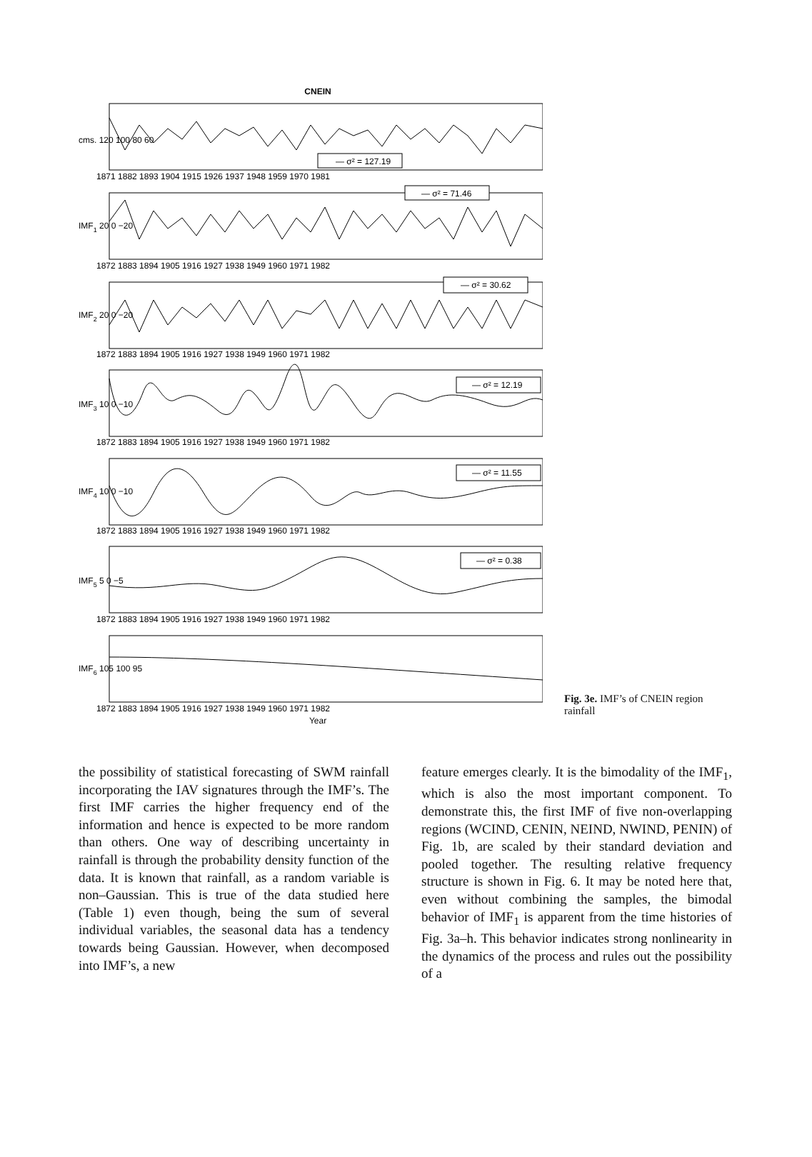CNEIN
— σ² = 127.19
— σ² = 71.46
— σ² = 30.62
— σ² = 12.19
— σ² = 11.55
— σ² = 0.38
cms. 120 100 80 60
1871 1882 1893 1904 1915 1926 1937 1948 1959 1970 1981
IMF1 20 0 −20
IMF2 20 0 −20
IMF3 10 0 −10
IMF4 10 0 −10
IMF5 5 0 −5
IMF6 105 100 95
1872 1883 1894 1905 1916 1927 1938 1949 1960 1971 1982
1872 1883 1894 1905 1916 1927 1938 1949 1960 1971 1982
1872 1883 1894 1905 1916 1927 1938 1949 1960 1971 1982
1872 1883 1894 1905 1916 1927 1938 1949 1960 1971 1982
1872 1883 1894 1905 1916 1927 1938 1949 1960 1971 1982
1872 1883 1894 1905 1916 1927 1938 1949 1960 1971 1982
Year
Fig. 3e. IMF’s of CNEIN region rainfall
the possibility of statistical forecasting of SWM rainfall incorporating the IAV signatures through the IMF’s. The first IMF carries the higher frequency end of the information and hence is expected to be more random than others. One way of describing uncertainty in rainfall is through the probability density function of the data. It is known that rainfall, as a random variable is non–Gaussian. This is true of the data studied here (Table 1) even though, being the sum of several individual variables, the seasonal data has a tendency towards being Gaussian. However, when decomposed into IMF’s, a new
feature emerges clearly. It is the bimodality of the IMF<sub>1</sub>, which is also the most important component. To demonstrate this, the first IMF of five non-overlapping regions (WCIND, CENIN, NEIND, NWIND, PENIN) of Fig. 1b, are scaled by their standard deviation and pooled together. The resulting relative frequency structure is shown in Fig. 6. It may be noted here that, even without combining the samples, the bimodal behavior of IMF<sub>1</sub> is apparent from the time histories of Fig. 3a–h. This behavior indicates strong nonlinearity in the dynamics of the process and rules out the possibility of a